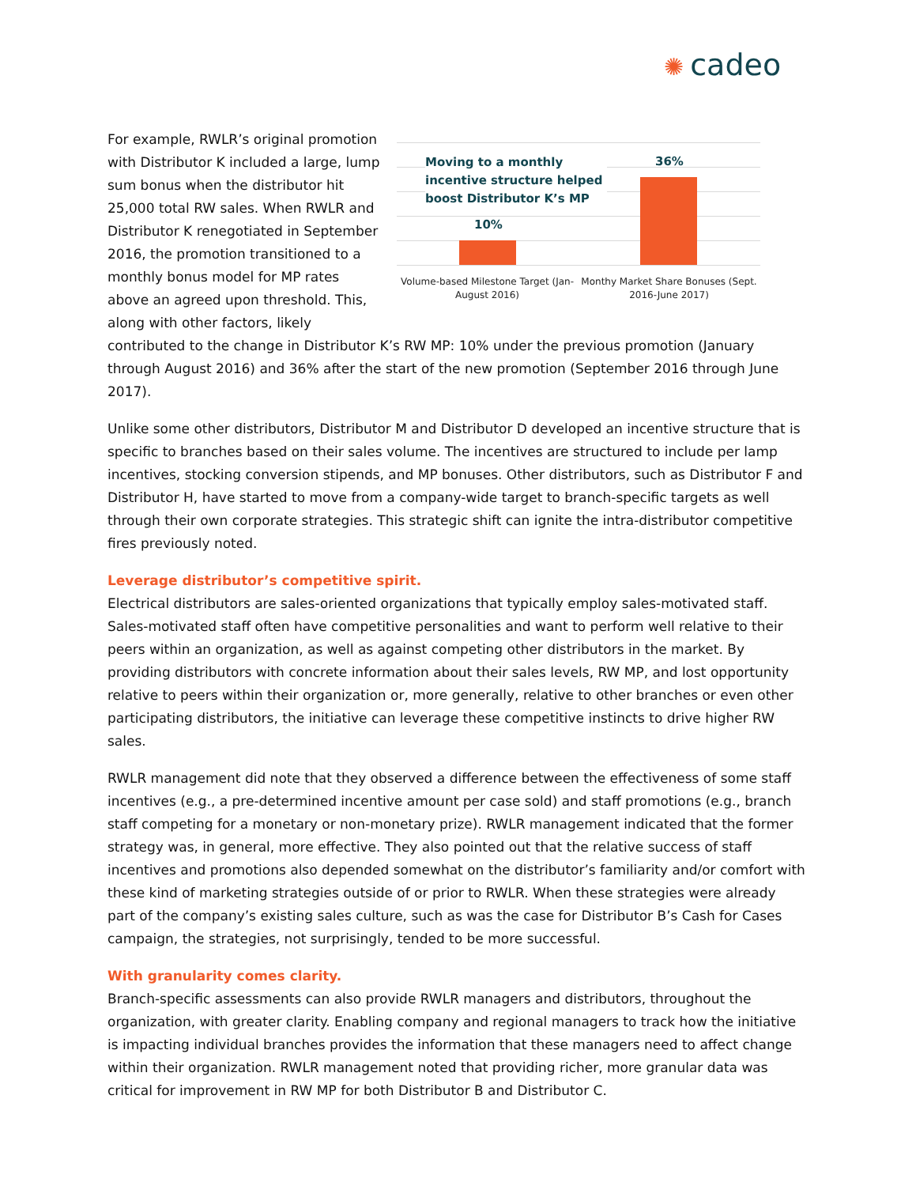✺ cadeo
Moving to a monthly incentive structure helped boost Distributor K’s MP
10%
36%
Volume-based Milestone Target (Jan-August 2016)
Monthy Market Share Bonuses (Sept. 2016-June 2017)
For example, RWLR’s original promotion with Distributor K included a large, lump sum bonus when the distributor hit 25,000 total RW sales. When RWLR and Distributor K renegotiated in September 2016, the promotion transitioned to a monthly bonus model for MP rates above an agreed upon threshold. This, along with other factors, likely contributed to the change in Distributor K’s RW MP: 10% under the previous promotion (January through August 2016) and 36% after the start of the new promotion (September 2016 through June 2017).
Unlike some other distributors, Distributor M and Distributor D developed an incentive structure that is specific to branches based on their sales volume. The incentives are structured to include per lamp incentives, stocking conversion stipends, and MP bonuses. Other distributors, such as Distributor F and Distributor H, have started to move from a company-wide target to branch-specific targets as well through their own corporate strategies. This strategic shift can ignite the intra-distributor competitive fires previously noted.
Leverage distributor’s competitive spirit.
Electrical distributors are sales-oriented organizations that typically employ sales-motivated staff. Sales-motivated staff often have competitive personalities and want to perform well relative to their peers within an organization, as well as against competing other distributors in the market. By providing distributors with concrete information about their sales levels, RW MP, and lost opportunity relative to peers within their organization or, more generally, relative to other branches or even other participating distributors, the initiative can leverage these competitive instincts to drive higher RW sales.
RWLR management did note that they observed a difference between the effectiveness of some staff incentives (e.g., a pre-determined incentive amount per case sold) and staff promotions (e.g., branch staff competing for a monetary or non-monetary prize). RWLR management indicated that the former strategy was, in general, more effective. They also pointed out that the relative success of staff incentives and promotions also depended somewhat on the distributor’s familiarity and/or comfort with these kind of marketing strategies outside of or prior to RWLR. When these strategies were already part of the company’s existing sales culture, such as was the case for Distributor B’s Cash for Cases campaign, the strategies, not surprisingly, tended to be more successful.
With granularity comes clarity.
Branch-specific assessments can also provide RWLR managers and distributors, throughout the organization, with greater clarity. Enabling company and regional managers to track how the initiative is impacting individual branches provides the information that these managers need to affect change within their organization. RWLR management noted that providing richer, more granular data was critical for improvement in RW MP for both Distributor B and Distributor C.